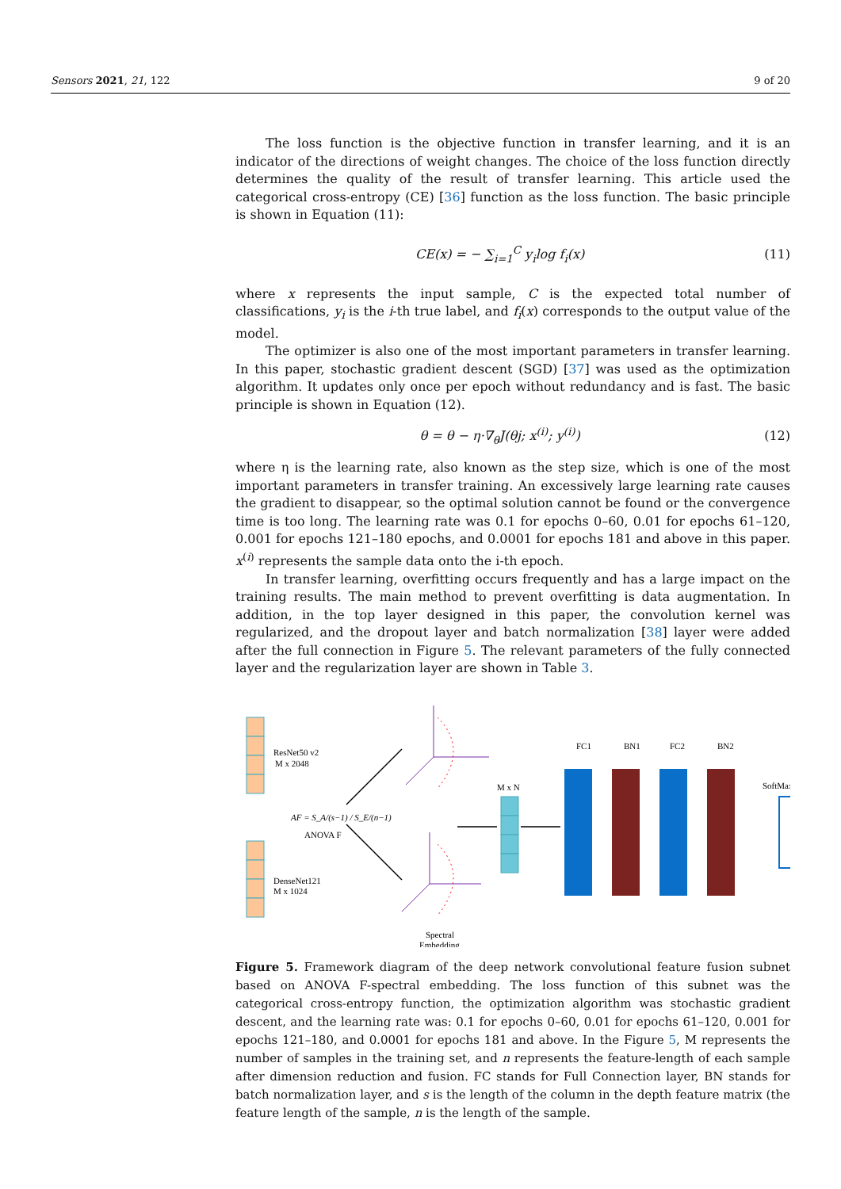Sensors 2021, 21, 122 9 of 20
The loss function is the objective function in transfer learning, and it is an indicator of the directions of weight changes. The choice of the loss function directly determines the quality of the result of transfer learning. This article used the categorical cross-entropy (CE) [36] function as the loss function. The basic principle is shown in Equation (11):
CE(x) = − ∑<sub>i=1</sub><sup>C</sup> y<sub>i</sub>log f<sub>i</sub>(x) (11)
where x represents the input sample, C is the expected total number of classifications, y<sub>i</sub> is the i-th true label, and f<sub>i</sub>(x) corresponds to the output value of the model.
The optimizer is also one of the most important parameters in transfer learning. In this paper, stochastic gradient descent (SGD) [37] was used as the optimization algorithm. It updates only once per epoch without redundancy and is fast. The basic principle is shown in Equation (12).
θ = θ − η·∇<sub>θ</sub>J(θj; x<sup>(i)</sup>; y<sup>(i)</sup>) (12)
where η is the learning rate, also known as the step size, which is one of the most important parameters in transfer training. An excessively large learning rate causes the gradient to disappear, so the optimal solution cannot be found or the convergence time is too long. The learning rate was 0.1 for epochs 0–60, 0.01 for epochs 61–120, 0.001 for epochs 121–180 epochs, and 0.0001 for epochs 181 and above in this paper. x<sup>(i)</sup> represents the sample data onto the i-th epoch.
In transfer learning, overfitting occurs frequently and has a large impact on the training results. The main method to prevent overfitting is data augmentation. In addition, in the top layer designed in this paper, the convolution kernel was regularized, and the dropout layer and batch normalization [38] layer were added after the full connection in Figure 5. The relevant parameters of the fully connected layer and the regularization layer are shown in Table 3.
ResNet50 v2
M x 2048
DenseNet121
M x 1024
AF = S_A/(s−1) / S_E/(n−1)
ANOVA F
Spectral
Embedding
M x N
FC1
BN1
FC2
BN2
SoftMax
Figure 5. Framework diagram of the deep network convolutional feature fusion subnet based on ANOVA F-spectral embedding. The loss function of this subnet was the categorical cross-entropy function, the optimization algorithm was stochastic gradient descent, and the learning rate was: 0.1 for epochs 0–60, 0.01 for epochs 61–120, 0.001 for epochs 121–180, and 0.0001 for epochs 181 and above. In the Figure 5, M represents the number of samples in the training set, and n represents the feature-length of each sample after dimension reduction and fusion. FC stands for Full Connection layer, BN stands for batch normalization layer, and s is the length of the column in the depth feature matrix (the feature length of the sample, n is the length of the sample.